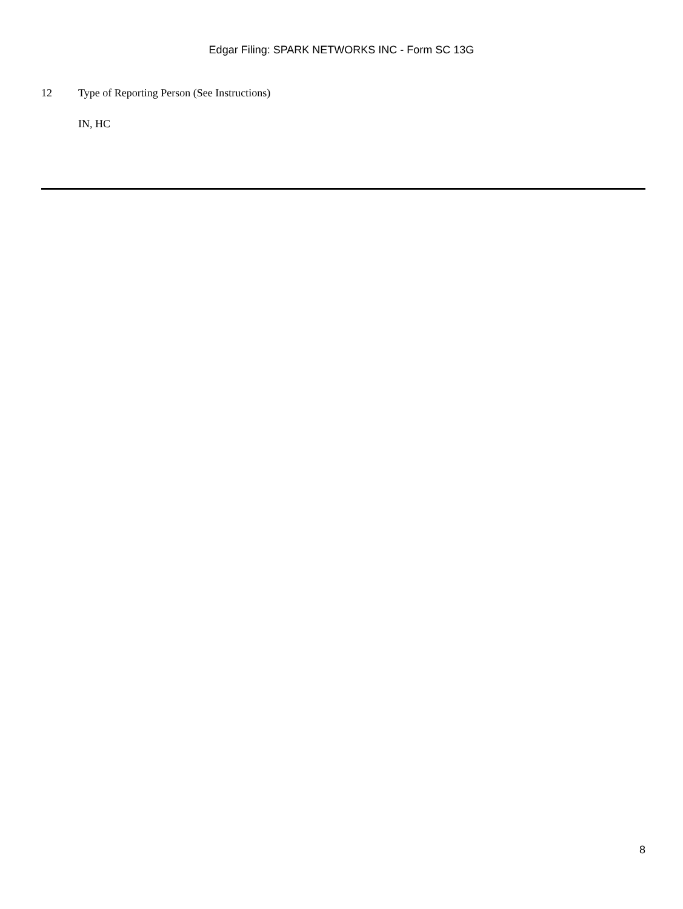Edgar Filing: SPARK NETWORKS INC - Form SC 13G
12 Type of Reporting Person (See Instructions)
IN, HC
8